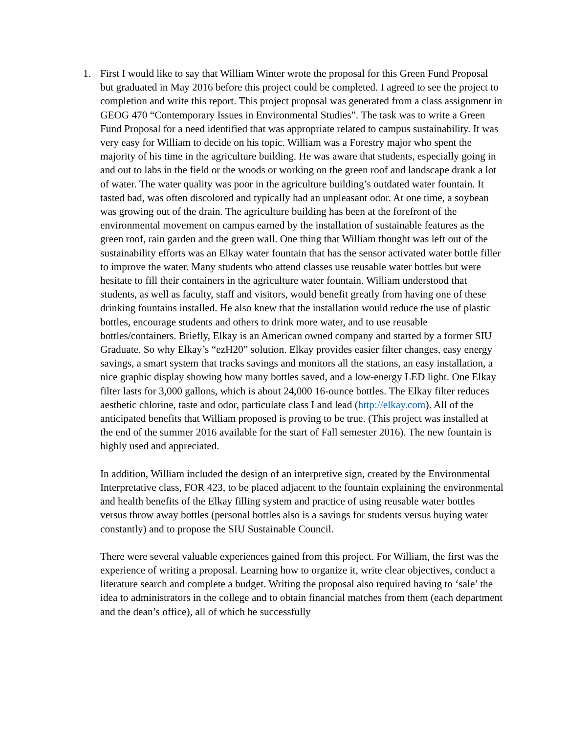1. First I would like to say that William Winter wrote the proposal for this Green Fund Proposal but graduated in May 2016 before this project could be completed. I agreed to see the project to completion and write this report. This project proposal was generated from a class assignment in GEOG 470 “Contemporary Issues in Environmental Studies”. The task was to write a Green Fund Proposal for a need identified that was appropriate related to campus sustainability. It was very easy for William to decide on his topic. William was a Forestry major who spent the majority of his time in the agriculture building. He was aware that students, especially going in and out to labs in the field or the woods or working on the green roof and landscape drank a lot of water. The water quality was poor in the agriculture building’s outdated water fountain. It tasted bad, was often discolored and typically had an unpleasant odor. At one time, a soybean was growing out of the drain. The agriculture building has been at the forefront of the environmental movement on campus earned by the installation of sustainable features as the green roof, rain garden and the green wall. One thing that William thought was left out of the sustainability efforts was an Elkay water fountain that has the sensor activated water bottle filler to improve the water. Many students who attend classes use reusable water bottles but were hesitate to fill their containers in the agriculture water fountain. William understood that students, as well as faculty, staff and visitors, would benefit greatly from having one of these drinking fountains installed. He also knew that the installation would reduce the use of plastic bottles, encourage students and others to drink more water, and to use reusable bottles/containers. Briefly, Elkay is an American owned company and started by a former SIU Graduate. So why Elkay’s “ezH20” solution. Elkay provides easier filter changes, easy energy savings, a smart system that tracks savings and monitors all the stations, an easy installation, a nice graphic display showing how many bottles saved, and a low-energy LED light. One Elkay filter lasts for 3,000 gallons, which is about 24,000 16-ounce bottles. The Elkay filter reduces aesthetic chlorine, taste and odor, particulate class I and lead (http://elkay.com). All of the anticipated benefits that William proposed is proving to be true. (This project was installed at the end of the summer 2016 available for the start of Fall semester 2016). The new fountain is highly used and appreciated.
In addition, William included the design of an interpretive sign, created by the Environmental Interpretative class, FOR 423, to be placed adjacent to the fountain explaining the environmental and health benefits of the Elkay filling system and practice of using reusable water bottles versus throw away bottles (personal bottles also is a savings for students versus buying water constantly) and to propose the SIU Sustainable Council.
There were several valuable experiences gained from this project. For William, the first was the experience of writing a proposal. Learning how to organize it, write clear objectives, conduct a literature search and complete a budget. Writing the proposal also required having to ‘sale’ the idea to administrators in the college and to obtain financial matches from them (each department and the dean’s office), all of which he successfully